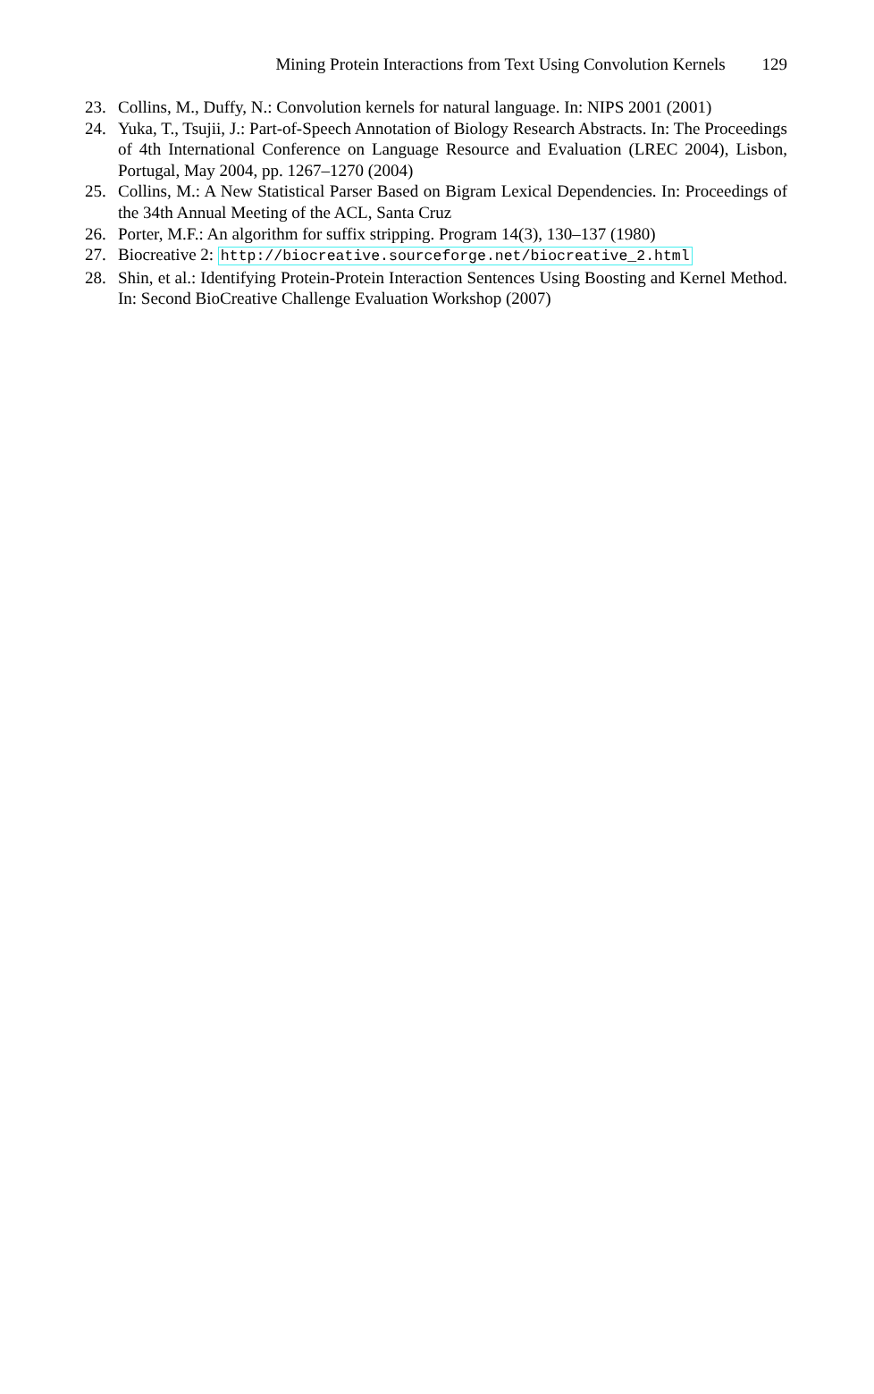Mining Protein Interactions from Text Using Convolution Kernels 129
23. Collins, M., Duffy, N.: Convolution kernels for natural language. In: NIPS 2001 (2001)
24. Yuka, T., Tsujii, J.: Part-of-Speech Annotation of Biology Research Abstracts. In: The Proceedings of 4th International Conference on Language Resource and Evaluation (LREC 2004), Lisbon, Portugal, May 2004, pp. 1267–1270 (2004)
25. Collins, M.: A New Statistical Parser Based on Bigram Lexical Dependencies. In: Proceedings of the 34th Annual Meeting of the ACL, Santa Cruz
26. Porter, M.F.: An algorithm for suffix stripping. Program 14(3), 130–137 (1980)
27. Biocreative 2: http://biocreative.sourceforge.net/biocreative_2.html
28. Shin, et al.: Identifying Protein-Protein Interaction Sentences Using Boosting and Kernel Method. In: Second BioCreative Challenge Evaluation Workshop (2007)